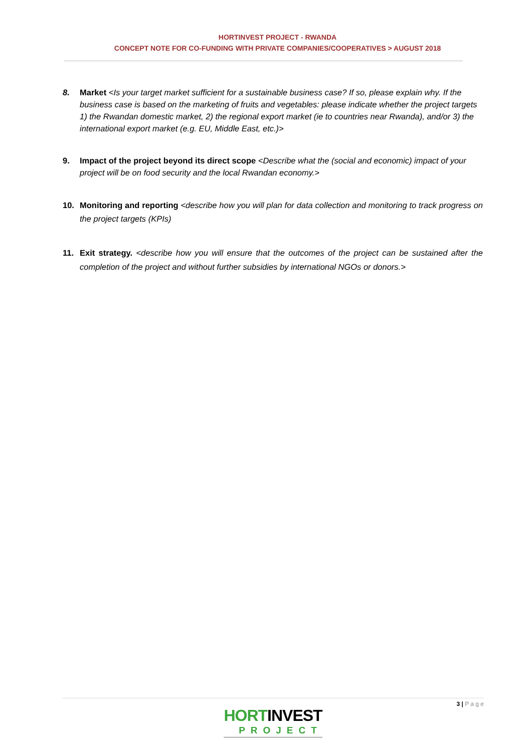HORTINVEST PROJECT - RWANDA
CONCEPT NOTE FOR CO-FUNDING WITH PRIVATE COMPANIES/COOPERATIVES > AUGUST 2018
8. Market <Is your target market sufficient for a sustainable business case? If so, please explain why. If the business case is based on the marketing of fruits and vegetables: please indicate whether the project targets 1) the Rwandan domestic market, 2) the regional export market (ie to countries near Rwanda), and/or 3) the international export market (e.g. EU, Middle East, etc.)>
9. Impact of the project beyond its direct scope <Describe what the (social and economic) impact of your project will be on food security and the local Rwandan economy.>
10. Monitoring and reporting <describe how you will plan for data collection and monitoring to track progress on the project targets (KPIs)
11. Exit strategy. <describe how you will ensure that the outcomes of the project can be sustained after the completion of the project and without further subsidies by international NGOs or donors.>
3 | P a g e
HORTINVEST
PROJECT